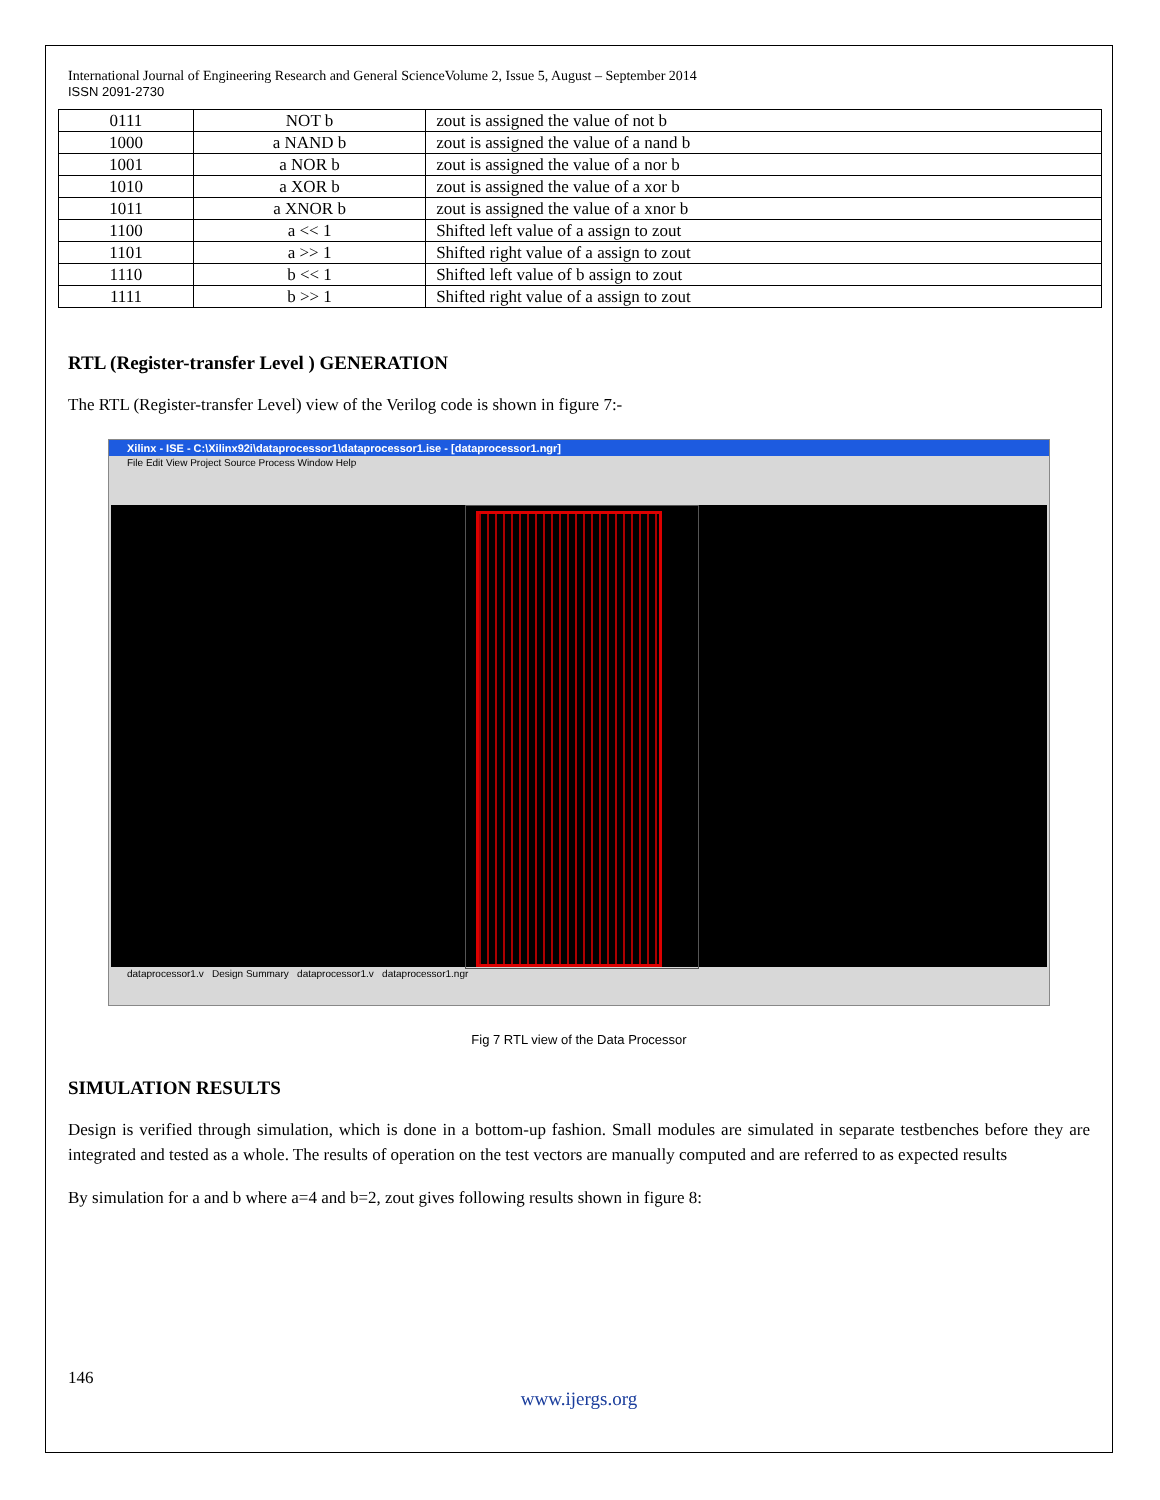International Journal of Engineering Research and General ScienceVolume 2, Issue 5, August – September 2014
ISSN 2091-2730
| 0111 | NOT b | zout is assigned the value of not b |
| 1000 | a NAND b | zout is assigned the value of a nand b |
| 1001 | a NOR b | zout is assigned the value of a nor b |
| 1010 | a XOR b | zout is assigned the value of a xor b |
| 1011 | a XNOR b | zout is assigned the value of a xnor b |
| 1100 | a << 1 | Shifted left value of a assign to zout |
| 1101 | a >> 1 | Shifted right value of a assign to zout |
| 1110 | b << 1 | Shifted left value of b assign to zout |
| 1111 | b >> 1 | Shifted right value of a assign to zout |
RTL (Register-transfer Level ) GENERATION
The RTL (Register-transfer Level) view of the Verilog code is shown in figure 7:-
Xilinx - ISE - C:\Xilinx92i\dataprocessor1\dataprocessor1.ise - [dataprocessor1.ngr]
File Edit View Project Source Process Window Help
dataprocessor1.v Design Summary dataprocessor1.v dataprocessor1.ngr
Fig 7 RTL view of the Data Processor
SIMULATION RESULTS
Design is verified through simulation, which is done in a bottom-up fashion. Small modules are simulated in separate testbenches before they are integrated and tested as a whole. The results of operation on the test vectors are manually computed and are referred to as expected results
By simulation for a and b where a=4 and b=2, zout gives following results shown in figure 8:
146
www.ijergs.org